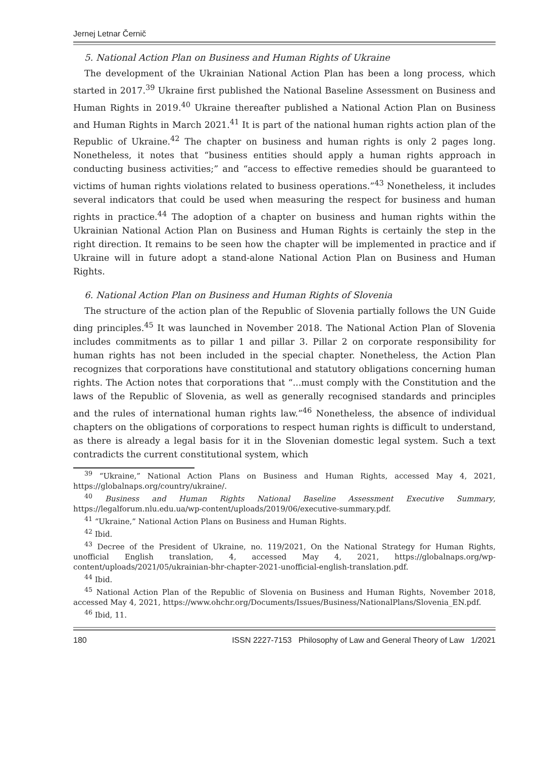Jernej Letnar Černič
5. National Action Plan on Business and Human Rights of Ukraine
The development of the Ukrainian National Action Plan has been a long process, which started in 2017.<sup>39</sup> Ukraine first published the National Baseline Assessment on Business and Human Rights in 2019.<sup>40</sup> Ukraine thereafter published a National Action Plan on Business and Human Rights in March 2021.<sup>41</sup> It is part of the national human rights action plan of the Republic of Ukraine.<sup>42</sup> The chapter on business and human rights is only 2 pages long. Nonetheless, it notes that “business entities should apply a human rights approach in conducting business activities;” and “access to effective remedies should be guaranteed to victims of human rights violations related to business operations.”<sup>43</sup> Nonetheless, it includes several indicators that could be used when measuring the respect for business and human rights in practice.<sup>44</sup> The adoption of a chapter on business and human rights within the Ukrainian National Action Plan on Business and Human Rights is certainly the step in the right direction. It remains to be seen how the chapter will be implemented in practice and if Ukraine will in future adopt a stand-alone National Action Plan on Business and Human Rights.
6. National Action Plan on Business and Human Rights of Slovenia
The structure of the action plan of the Republic of Slovenia partially follows the UN Guide ding principles.<sup>45</sup> It was launched in November 2018. The National Action Plan of Slovenia includes commitments as to pillar 1 and pillar 3. Pillar 2 on corporate responsibility for human rights has not been included in the special chapter. Nonetheless, the Action Plan recognizes that corporations have constitutional and statutory obligations concerning human rights. The Action notes that corporations that “...must comply with the Constitution and the laws of the Republic of Slovenia, as well as generally recognised standards and principles and the rules of international human rights law.”<sup>46</sup> Nonetheless, the absence of individual chapters on the obligations of corporations to respect human rights is difficult to understand, as there is already a legal basis for it in the Slovenian domestic legal system. Such a text contradicts the current constitutional system, which
<sup>39</sup> “Ukraine,” National Action Plans on Business and Human Rights, accessed May 4, 2021, https://globalnaps.org/country/ukraine/.
<sup>40</sup> Business and Human Rights National Baseline Assessment Executive Summary, https://legalforum.nlu.edu.ua/wp-content/uploads/2019/06/executive-summary.pdf.
<sup>41</sup> “Ukraine,” National Action Plans on Business and Human Rights.
<sup>42</sup> Ibid.
<sup>43</sup> Decree of the President of Ukraine, no. 119/2021, On the National Strategy for Human Rights, unofficial English translation, 4, accessed May 4, 2021, https://globalnaps.org/wp-content/uploads/2021/05/ukrainian-bhr-chapter-2021-unofficial-english-translation.pdf.
<sup>44</sup> Ibid.
<sup>45</sup> National Action Plan of the Republic of Slovenia on Business and Human Rights, November 2018, accessed May 4, 2021, https://www.ohchr.org/Documents/Issues/Business/NationalPlans/Slovenia_EN.pdf.
<sup>46</sup> Ibid, 11.
180 ISSN 2227-7153 Philosophy of Law and General Theory of Law 1/2021